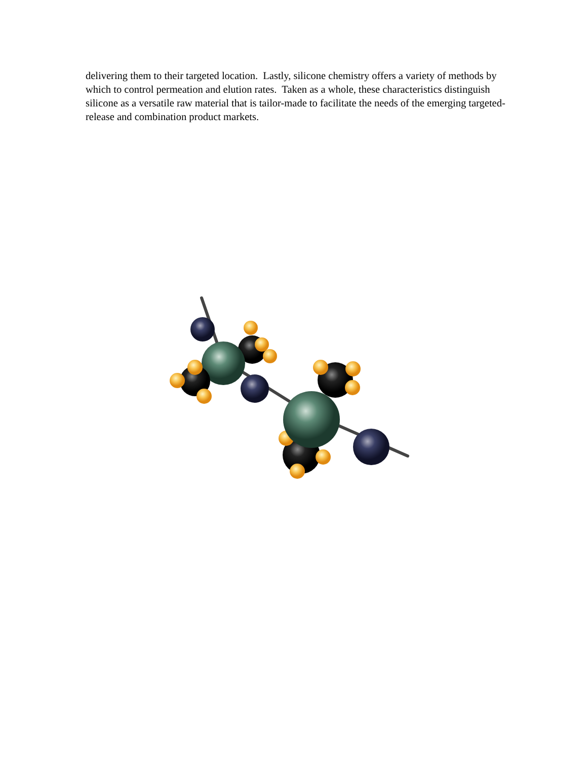delivering them to their targeted location. Lastly, silicone chemistry offers a variety of methods by which to control permeation and elution rates. Taken as a whole, these characteristics distinguish silicone as a versatile raw material that is tailor-made to facilitate the needs of the emerging targeted-release and combination product markets.